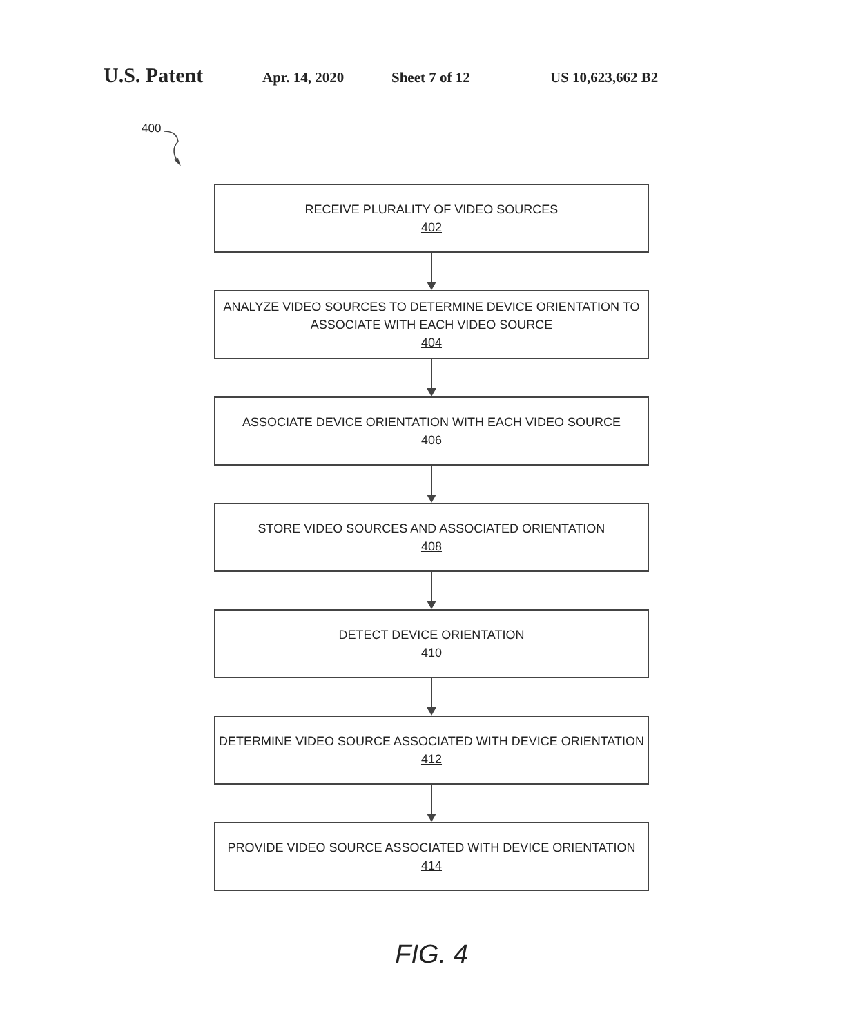U.S. Patent Apr. 14, 2020 Sheet 7 of 12 US 10,623,662 B2
400
RECEIVE PLURALITY OF VIDEO SOURCES
402
ANALYZE VIDEO SOURCES TO DETERMINE DEVICE ORIENTATION TO ASSOCIATE WITH EACH VIDEO SOURCE
404
ASSOCIATE DEVICE ORIENTATION WITH EACH VIDEO SOURCE
406
STORE VIDEO SOURCES AND ASSOCIATED ORIENTATION
408
DETECT DEVICE ORIENTATION
410
DETERMINE VIDEO SOURCE ASSOCIATED WITH DEVICE ORIENTATION
412
PROVIDE VIDEO SOURCE ASSOCIATED WITH DEVICE ORIENTATION
414
FIG. 4